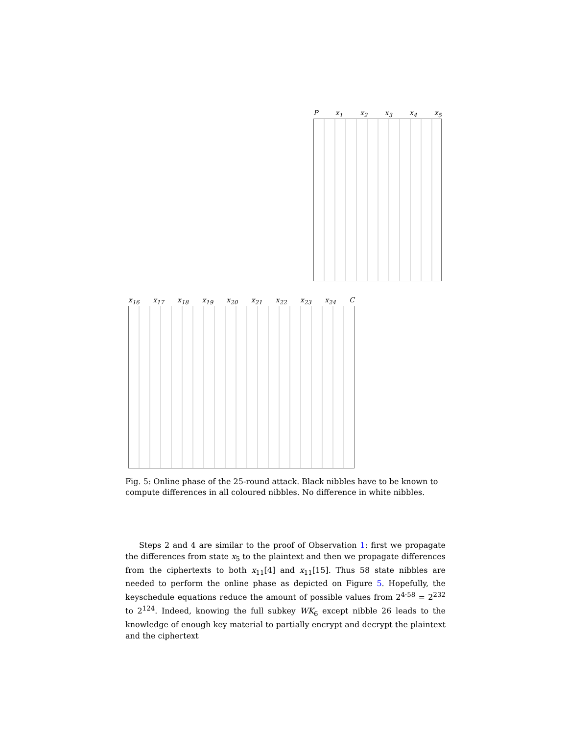Px<sub>1</sub> x<sub>2</sub> x<sub>3</sub> x<sub>4</sub> x<sub>5</sub>
x<sub>16</sub> x<sub>17</sub> x<sub>18</sub> x<sub>19</sub> x<sub>20</sub> x<sub>21</sub> x<sub>22</sub> x<sub>23</sub> x<sub>24</sub> C
Fig. 5: Online phase of the 25-round attack. Black nibbles have to be known to compute differences in all coloured nibbles. No difference in white nibbles.
Steps 2 and 4 are similar to the proof of Observation 1: first we propagate the differences from state x<sub>5</sub> to the plaintext and then we propagate differences from the ciphertexts to both x<sub>11</sub>[4] and x<sub>11</sub>[15]. Thus 58 state nibbles are needed to perform the online phase as depicted on Figure 5. Hopefully, the keyschedule equations reduce the amount of possible values from 2<sup>4·58</sup> = 2<sup>232</sup> to 2<sup>124</sup>. Indeed, knowing the full subkey WK<sub>6</sub> except nibble 26 leads to the knowledge of enough key material to partially encrypt and decrypt the plaintext and the ciphertext